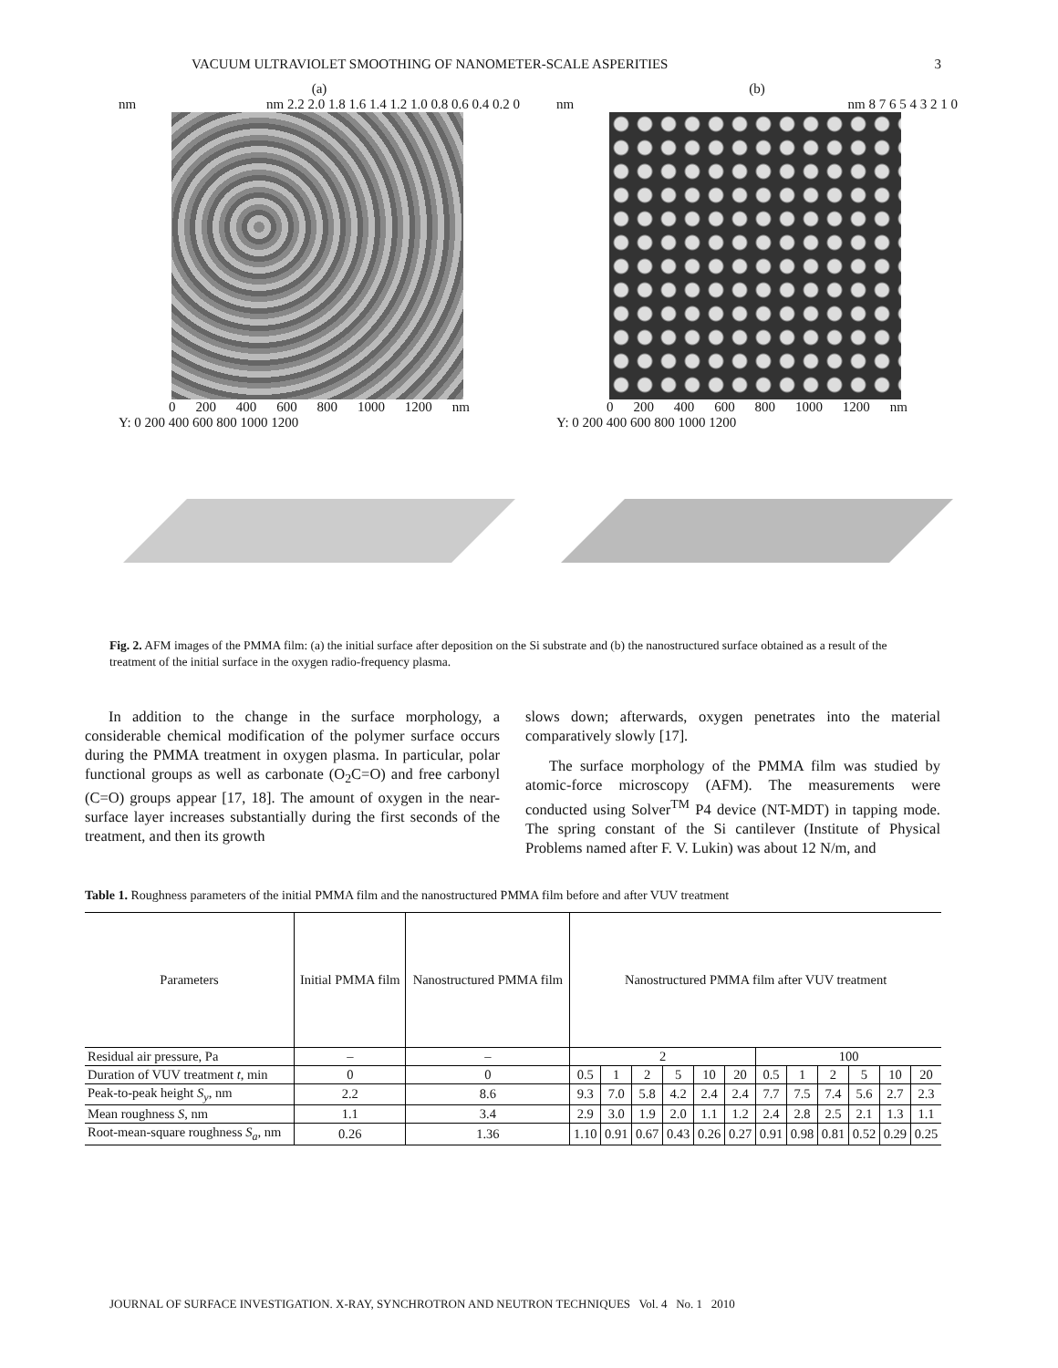VACUUM ULTRAVIOLET SMOOTHING OF NANOMETER-SCALE ASPERITIES 3
(a)
nm nm 2.2 2.0 1.8 1.6 1.4 1.2 1.0 0.8 0.6 0.4 0.2 0
0 200 400 600 800 1000 1200 nm
Y: 0 200 400 600 800 1000 1200
(b)
nm nm 8 7 6 5 4 3 2 1 0
0 200 400 600 800 1000 1200 nm
Y: 0 200 400 600 800 1000 1200
Fig. 2. AFM images of the PMMA film: (a) the initial surface after deposition on the Si substrate and (b) the nanostructured surface obtained as a result of the treatment of the initial surface in the oxygen radio-frequency plasma.
In addition to the change in the surface morphology, a considerable chemical modification of the polymer surface occurs during the PMMA treatment in oxygen plasma. In particular, polar functional groups as well as carbonate (O<sub>2</sub>C=O) and free carbonyl (C=O) groups appear [17, 18]. The amount of oxygen in the near-surface layer increases substantially during the first seconds of the treatment, and then its growth
slows down; afterwards, oxygen penetrates into the material comparatively slowly [17].
The surface morphology of the PMMA film was studied by atomic-force microscopy (AFM). The measurements were conducted using Solver<sup>TM</sup> P4 device (NT-MDT) in tapping mode. The spring constant of the Si cantilever (Institute of Physical Problems named after F. V. Lukin) was about 12 N/m, and
Table 1. Roughness parameters of the initial PMMA film and the nanostructured PMMA film before and after VUV treatment
| Parameters | Initial PMMA film | Nanostructured PMMA film | Nanostructured PMMA film after VUV treatment | | | | | | | | | | | |
| --- | --- | --- | --- | --- | --- | --- | --- | --- | --- | --- | --- | --- | --- | --- |
| Residual air pressure, Pa | – | – | 2 | | | | | | 100 | | | | | |
| Duration of VUV treatment t , min | 0 | 0 | 0.5 | 1 | 2 | 5 | 10 | 20 | 0.5 | 1 | 2 | 5 | 10 | 20 |
| Peak-to-peak height S<sub>y</sub> , nm | 2.2 | 8.6 | 9.3 | 7.0 | 5.8 | 4.2 | 2.4 | 2.4 | 7.7 | 7.5 | 7.4 | 5.6 | 2.7 | 2.3 |
| Mean roughness S , nm | 1.1 | 3.4 | 2.9 | 3.0 | 1.9 | 2.0 | 1.1 | 1.2 | 2.4 | 2.8 | 2.5 | 2.1 | 1.3 | 1.1 |
| Root-mean-square roughness S<sub>a</sub> , nm | 0.26 | 1.36 | 1.10 | 0.91 | 0.67 | 0.43 | 0.26 | 0.27 | 0.91 | 0.98 | 0.81 | 0.52 | 0.29 | 0.25 |
JOURNAL OF SURFACE INVESTIGATION. X-RAY, SYNCHROTRON AND NEUTRON TECHNIQUES Vol. 4 No. 1 2010